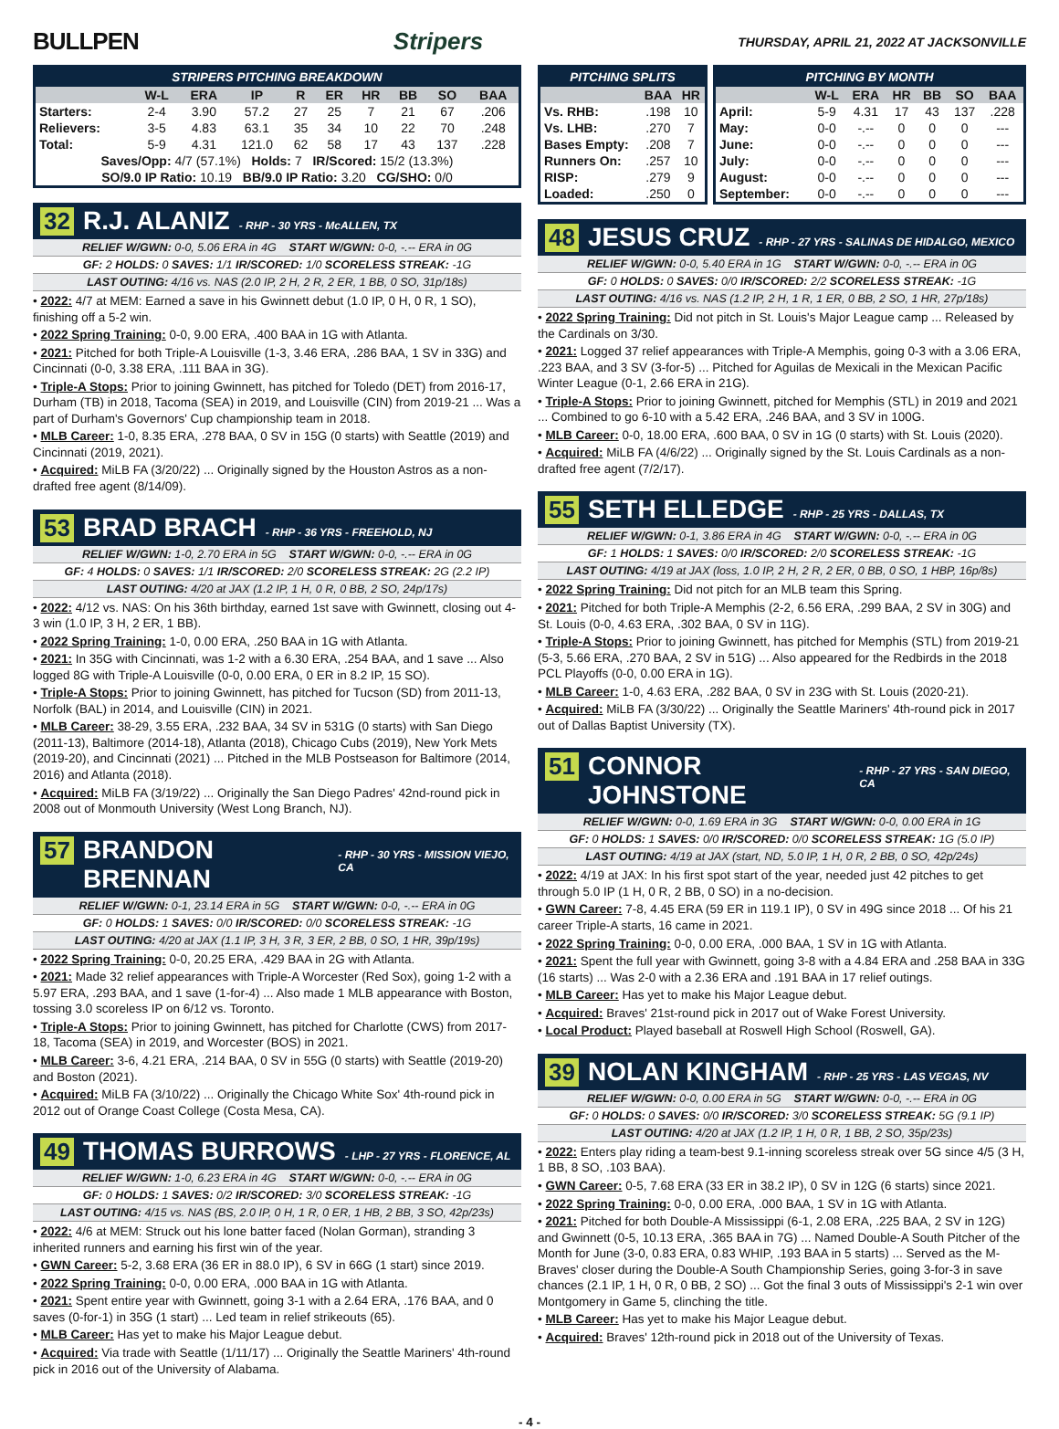BULLPEN Stripers
THURSDAY, APRIL 21, 2022 AT JACKSONVILLE
STRIPERS PITCHING BREAKDOWN
| | W-L | ERA | IP | R | ER | HR | BB | SO | BAA |
| --- | --- | --- | --- | --- | --- | --- | --- | --- | --- |
| Starters: | 2-4 | 3.90 | 57.2 | 27 | 25 | 7 | 21 | 67 | .206 |
| Relievers: | 3-5 | 4.83 | 63.1 | 35 | 34 | 10 | 22 | 70 | .248 |
| Total: | 5-9 | 4.31 | 121.0 | 62 | 58 | 17 | 43 | 137 | .228 |
| Saves/Opp: 4/7 (57.1%) Holds: 7 IR/Scored: 15/2 (13.3%) | | | | | | | | | |
| SO/9.0 IP Ratio: 10.19 BB/9.0 IP Ratio: 3.20 CG/SHO: 0/0 | | | | | | | | | |
32 R.J. ALANIZ - RHP - 30 YRS - McALLEN, TX
RELIEF W/GWN: 0-0, 5.06 ERA in 4G START W/GWN: 0-0, -.-- ERA in 0G
GF: 2 HOLDS: 0 SAVES: 1/1 IR/SCORED: 1/0 SCORELESS STREAK: -1G
LAST OUTING: 4/16 vs. NAS (2.0 IP, 2 H, 2 R, 2 ER, 1 BB, 0 SO, 31p/18s)
• 2022: 4/7 at MEM: Earned a save in his Gwinnett debut (1.0 IP, 0 H, 0 R, 1 SO), finishing off a 5-2 win.
• 2022 Spring Training: 0-0, 9.00 ERA, .400 BAA in 1G with Atlanta.
• 2021: Pitched for both Triple-A Louisville (1-3, 3.46 ERA, .286 BAA, 1 SV in 33G) and Cincinnati (0-0, 3.38 ERA, .111 BAA in 3G).
• Triple-A Stops: Prior to joining Gwinnett, has pitched for Toledo (DET) from 2016-17, Durham (TB) in 2018, Tacoma (SEA) in 2019, and Louisville (CIN) from 2019-21 ... Was a part of Durham's Governors' Cup championship team in 2018.
• MLB Career: 1-0, 8.35 ERA, .278 BAA, 0 SV in 15G (0 starts) with Seattle (2019) and Cincinnati (2019, 2021).
• Acquired: MiLB FA (3/20/22) ... Originally signed by the Houston Astros as a non-drafted free agent (8/14/09).
53 BRAD BRACH - RHP - 36 YRS - FREEHOLD, NJ
RELIEF W/GWN: 1-0, 2.70 ERA in 5G START W/GWN: 0-0, -.-- ERA in 0G
GF: 4 HOLDS: 0 SAVES: 1/1 IR/SCORED: 2/0 SCORELESS STREAK: 2G (2.2 IP)
LAST OUTING: 4/20 at JAX (1.2 IP, 1 H, 0 R, 0 BB, 2 SO, 24p/17s)
• 2022: 4/12 vs. NAS: On his 36th birthday, earned 1st save with Gwinnett, closing out 4-3 win (1.0 IP, 3 H, 2 ER, 1 BB).
• 2022 Spring Training: 1-0, 0.00 ERA, .250 BAA in 1G with Atlanta.
• 2021: In 35G with Cincinnati, was 1-2 with a 6.30 ERA, .254 BAA, and 1 save ... Also logged 8G with Triple-A Louisville (0-0, 0.00 ERA, 0 ER in 8.2 IP, 15 SO).
• Triple-A Stops: Prior to joining Gwinnett, has pitched for Tucson (SD) from 2011-13, Norfolk (BAL) in 2014, and Louisville (CIN) in 2021.
• MLB Career: 38-29, 3.55 ERA, .232 BAA, 34 SV in 531G (0 starts) with San Diego (2011-13), Baltimore (2014-18), Atlanta (2018), Chicago Cubs (2019), New York Mets (2019-20), and Cincinnati (2021) ... Pitched in the MLB Postseason for Baltimore (2014, 2016) and Atlanta (2018).
• Acquired: MiLB FA (3/19/22) ... Originally the San Diego Padres' 42nd-round pick in 2008 out of Monmouth University (West Long Branch, NJ).
57 BRANDON BRENNAN - RHP - 30 YRS - MISSION VIEJO, CA
RELIEF W/GWN: 0-1, 23.14 ERA in 5G START W/GWN: 0-0, -.-- ERA in 0G
GF: 0 HOLDS: 1 SAVES: 0/0 IR/SCORED: 0/0 SCORELESS STREAK: -1G
LAST OUTING: 4/20 at JAX (1.1 IP, 3 H, 3 R, 3 ER, 2 BB, 0 SO, 1 HR, 39p/19s)
• 2022 Spring Training: 0-0, 20.25 ERA, .429 BAA in 2G with Atlanta.
• 2021: Made 32 relief appearances with Triple-A Worcester (Red Sox), going 1-2 with a 5.97 ERA, .293 BAA, and 1 save (1-for-4) ... Also made 1 MLB appearance with Boston, tossing 3.0 scoreless IP on 6/12 vs. Toronto.
• Triple-A Stops: Prior to joining Gwinnett, has pitched for Charlotte (CWS) from 2017-18, Tacoma (SEA) in 2019, and Worcester (BOS) in 2021.
• MLB Career: 3-6, 4.21 ERA, .214 BAA, 0 SV in 55G (0 starts) with Seattle (2019-20) and Boston (2021).
• Acquired: MiLB FA (3/10/22) ... Originally the Chicago White Sox' 4th-round pick in 2012 out of Orange Coast College (Costa Mesa, CA).
49 THOMAS BURROWS - LHP - 27 YRS - FLORENCE, AL
RELIEF W/GWN: 1-0, 6.23 ERA in 4G START W/GWN: 0-0, -.-- ERA in 0G
GF: 0 HOLDS: 1 SAVES: 0/2 IR/SCORED: 3/0 SCORELESS STREAK: -1G
LAST OUTING: 4/15 vs. NAS (BS, 2.0 IP, 0 H, 1 R, 0 ER, 1 HB, 2 BB, 3 SO, 42p/23s)
• 2022: 4/6 at MEM: Struck out his lone batter faced (Nolan Gorman), stranding 3 inherited runners and earning his first win of the year.
• GWN Career: 5-2, 3.68 ERA (36 ER in 88.0 IP), 6 SV in 66G (1 start) since 2019.
• 2022 Spring Training: 0-0, 0.00 ERA, .000 BAA in 1G with Atlanta.
• 2021: Spent entire year with Gwinnett, going 3-1 with a 2.64 ERA, .176 BAA, and 0 saves (0-for-1) in 35G (1 start) ... Led team in relief strikeouts (65).
• MLB Career: Has yet to make his Major League debut.
• Acquired: Via trade with Seattle (1/11/17) ... Originally the Seattle Mariners' 4th-round pick in 2016 out of the University of Alabama.
PITCHING SPLITS
| | BAA | HR |
| --- | --- | --- |
| Vs. RHB: | .198 | 10 |
| Vs. LHB: | .270 | 7 |
| Bases Empty: | .208 | 7 |
| Runners On: | .257 | 10 |
| RISP: | .279 | 9 |
| Loaded: | .250 | 0 |
PITCHING BY MONTH
| | W-L | ERA | HR | BB | SO | BAA |
| --- | --- | --- | --- | --- | --- | --- |
| April: | 5-9 | 4.31 | 17 | 43 | 137 | .228 |
| May: | 0-0 | -.-- | 0 | 0 | 0 | --- |
| June: | 0-0 | -.-- | 0 | 0 | 0 | --- |
| July: | 0-0 | -.-- | 0 | 0 | 0 | --- |
| August: | 0-0 | -.-- | 0 | 0 | 0 | --- |
| September: | 0-0 | -.-- | 0 | 0 | 0 | --- |
48 JESUS CRUZ - RHP - 27 YRS - SALINAS DE HIDALGO, MEXICO
RELIEF W/GWN: 0-0, 5.40 ERA in 1G START W/GWN: 0-0, -.-- ERA in 0G
GF: 0 HOLDS: 0 SAVES: 0/0 IR/SCORED: 2/2 SCORELESS STREAK: -1G
LAST OUTING: 4/16 vs. NAS (1.2 IP, 2 H, 1 R, 1 ER, 0 BB, 2 SO, 1 HR, 27p/18s)
• 2022 Spring Training: Did not pitch in St. Louis's Major League camp ... Released by the Cardinals on 3/30.
• 2021: Logged 37 relief appearances with Triple-A Memphis, going 0-3 with a 3.06 ERA, .223 BAA, and 3 SV (3-for-5) ... Pitched for Aguilas de Mexicali in the Mexican Pacific Winter League (0-1, 2.66 ERA in 21G).
• Triple-A Stops: Prior to joining Gwinnett, pitched for Memphis (STL) in 2019 and 2021 ... Combined to go 6-10 with a 5.42 ERA, .246 BAA, and 3 SV in 100G.
• MLB Career: 0-0, 18.00 ERA, .600 BAA, 0 SV in 1G (0 starts) with St. Louis (2020).
• Acquired: MiLB FA (4/6/22) ... Originally signed by the St. Louis Cardinals as a non-drafted free agent (7/2/17).
55 SETH ELLEDGE - RHP - 25 YRS - DALLAS, TX
RELIEF W/GWN: 0-1, 3.86 ERA in 4G START W/GWN: 0-0, -.-- ERA in 0G
GF: 1 HOLDS: 1 SAVES: 0/0 IR/SCORED: 2/0 SCORELESS STREAK: -1G
LAST OUTING: 4/19 at JAX (loss, 1.0 IP, 2 H, 2 R, 2 ER, 0 BB, 0 SO, 1 HBP, 16p/8s)
• 2022 Spring Training: Did not pitch for an MLB team this Spring.
• 2021: Pitched for both Triple-A Memphis (2-2, 6.56 ERA, .299 BAA, 2 SV in 30G) and St. Louis (0-0, 4.63 ERA, .302 BAA, 0 SV in 11G).
• Triple-A Stops: Prior to joining Gwinnett, has pitched for Memphis (STL) from 2019-21 (5-3, 5.66 ERA, .270 BAA, 2 SV in 51G) ... Also appeared for the Redbirds in the 2018 PCL Playoffs (0-0, 0.00 ERA in 1G).
• MLB Career: 1-0, 4.63 ERA, .282 BAA, 0 SV in 23G with St. Louis (2020-21).
• Acquired: MiLB FA (3/30/22) ... Originally the Seattle Mariners' 4th-round pick in 2017 out of Dallas Baptist University (TX).
51 CONNOR JOHNSTONE - RHP - 27 YRS - SAN DIEGO, CA
RELIEF W/GWN: 0-0, 1.69 ERA in 3G START W/GWN: 0-0, 0.00 ERA in 1G
GF: 0 HOLDS: 1 SAVES: 0/0 IR/SCORED: 0/0 SCORELESS STREAK: 1G (5.0 IP)
LAST OUTING: 4/19 at JAX (start, ND, 5.0 IP, 1 H, 0 R, 2 BB, 0 SO, 42p/24s)
• 2022: 4/19 at JAX: In his first spot start of the year, needed just 42 pitches to get through 5.0 IP (1 H, 0 R, 2 BB, 0 SO) in a no-decision.
• GWN Career: 7-8, 4.45 ERA (59 ER in 119.1 IP), 0 SV in 49G since 2018 ... Of his 21 career Triple-A starts, 16 came in 2021.
• 2022 Spring Training: 0-0, 0.00 ERA, .000 BAA, 1 SV in 1G with Atlanta.
• 2021: Spent the full year with Gwinnett, going 3-8 with a 4.84 ERA and .258 BAA in 33G (16 starts) ... Was 2-0 with a 2.36 ERA and .191 BAA in 17 relief outings.
• MLB Career: Has yet to make his Major League debut.
• Acquired: Braves' 21st-round pick in 2017 out of Wake Forest University.
• Local Product: Played baseball at Roswell High School (Roswell, GA).
39 NOLAN KINGHAM - RHP - 25 YRS - LAS VEGAS, NV
RELIEF W/GWN: 0-0, 0.00 ERA in 5G START W/GWN: 0-0, -.-- ERA in 0G
GF: 0 HOLDS: 0 SAVES: 0/0 IR/SCORED: 3/0 SCORELESS STREAK: 5G (9.1 IP)
LAST OUTING: 4/20 at JAX (1.2 IP, 1 H, 0 R, 1 BB, 2 SO, 35p/23s)
• 2022: Enters play riding a team-best 9.1-inning scoreless streak over 5G since 4/5 (3 H, 1 BB, 8 SO, .103 BAA).
• GWN Career: 0-5, 7.68 ERA (33 ER in 38.2 IP), 0 SV in 12G (6 starts) since 2021.
• 2022 Spring Training: 0-0, 0.00 ERA, .000 BAA, 1 SV in 1G with Atlanta.
• 2021: Pitched for both Double-A Mississippi (6-1, 2.08 ERA, .225 BAA, 2 SV in 12G) and Gwinnett (0-5, 10.13 ERA, .365 BAA in 7G) ... Named Double-A South Pitcher of the Month for June (3-0, 0.83 ERA, 0.83 WHIP, .193 BAA in 5 starts) ... Served as the M-Braves' closer during the Double-A South Championship Series, going 3-for-3 in save chances (2.1 IP, 1 H, 0 R, 0 BB, 2 SO) ... Got the final 3 outs of Mississippi's 2-1 win over Montgomery in Game 5, clinching the title.
• MLB Career: Has yet to make his Major League debut.
• Acquired: Braves' 12th-round pick in 2018 out of the University of Texas.
- 4 -